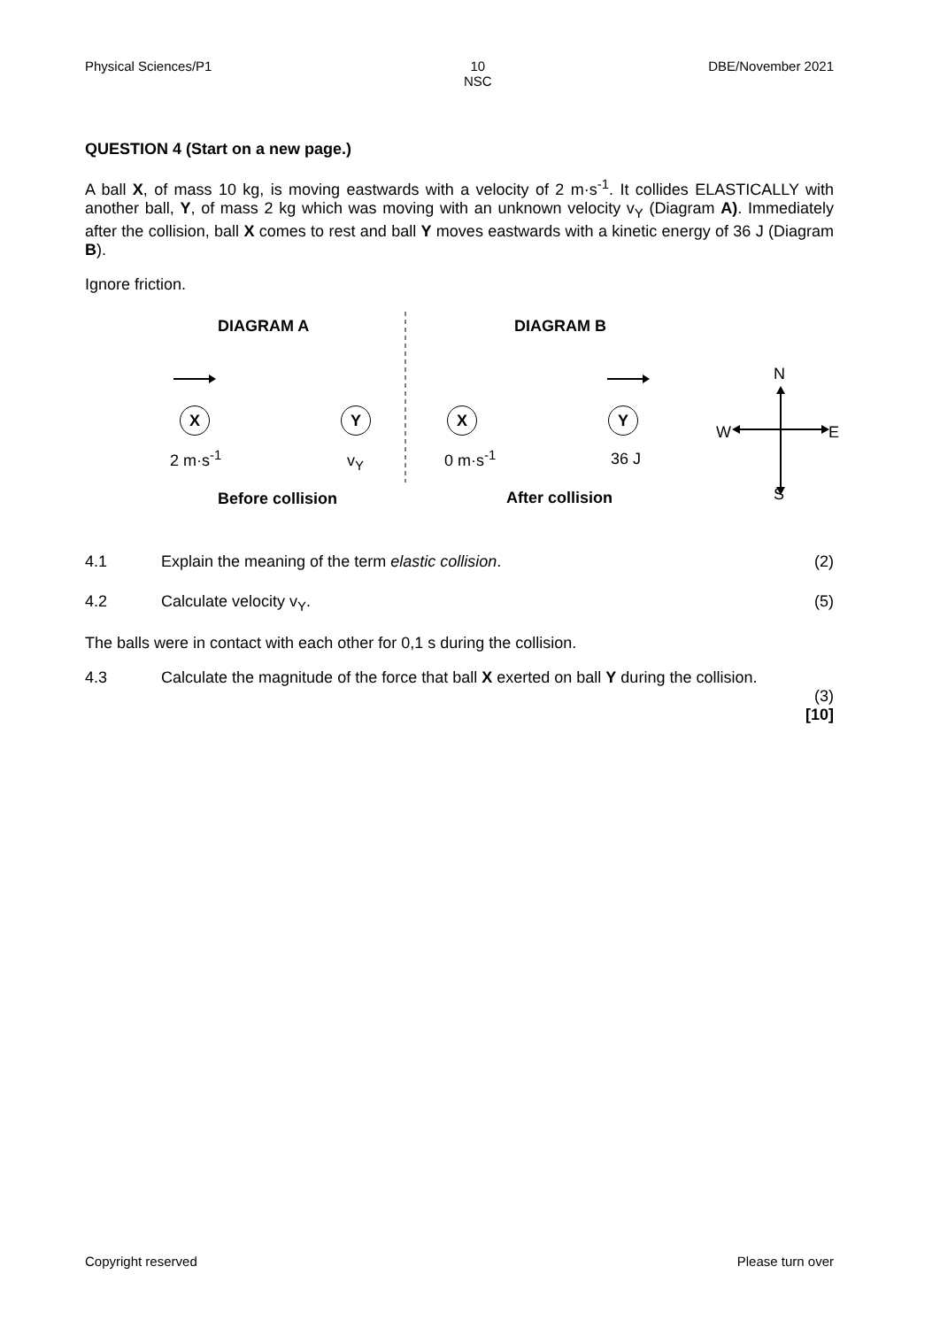Physical Sciences/P1 10
NSC DBE/November 2021
QUESTION 4 (Start on a new page.)
A ball X, of mass 10 kg, is moving eastwards with a velocity of 2 m·s<sup>-1</sup>. It collides ELASTICALLY with another ball, Y, of mass 2 kg which was moving with an unknown velocity v<sub>Y</sub> (Diagram A). Immediately after the collision, ball X comes to rest and ball Y moves eastwards with a kinetic energy of 36 J (Diagram B).
Ignore friction.
DIAGRAM A DIAGRAM B
N
X Y X Y
W E
2 m·s<sup>-1</sup> v<sub>Y</sub> 0 m·s<sup>-1</sup> 36 J
S
Before collision After collision
4.1 Explain the meaning of the term elastic collision. (2)
4.2 Calculate velocity v<sub>Y</sub>. (5)
The balls were in contact with each other for 0,1 s during the collision.
4.3 Calculate the magnitude of the force that ball X exerted on ball Y during the collision.
(3)
[10]
Copyright reserved Please turn over